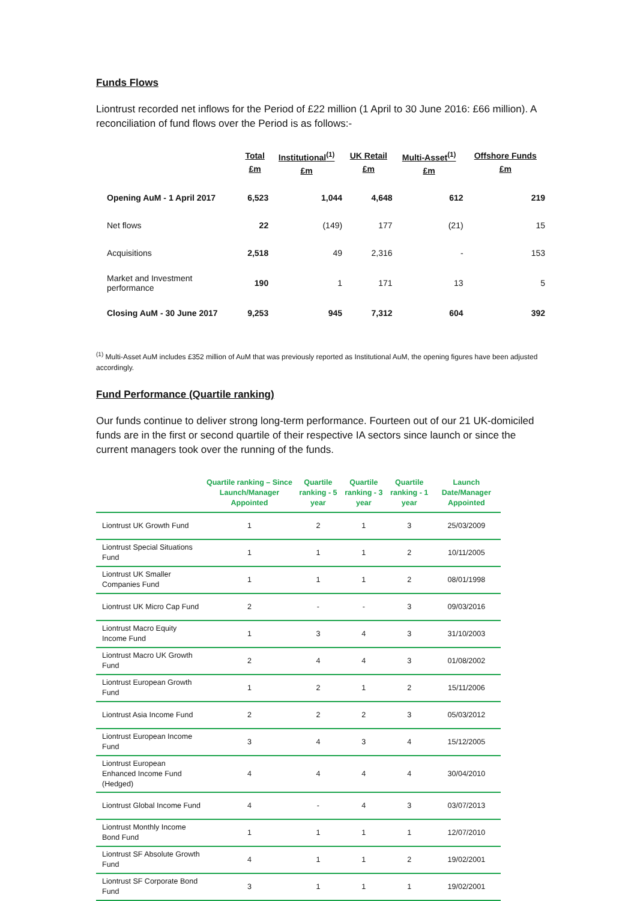Funds Flows
Liontrust recorded net inflows for the Period of £22 million (1 April to 30 June 2016: £66 million). A reconciliation of fund flows over the Period is as follows:-
| | Total £m | Institutional<sup>(1)</sup> £m | UK Retail £m | Multi-Asset<sup>(1)</sup> £m | Offshore Funds £m |
| --- | --- | --- | --- | --- | --- |
| Opening AuM - 1 April 2017 | 6,523 | 1,044 | 4,648 | 612 | 219 |
| Net flows | 22 | (149) | 177 | (21) | 15 |
| Acquisitions | 2,518 | 49 | 2,316 | - | 153 |
| Market and Investment performance | 190 | 1 | 171 | 13 | 5 |
| Closing AuM - 30 June 2017 | 9,253 | 945 | 7,312 | 604 | 392 |
<sup>(1)</sup> Multi-Asset AuM includes £352 million of AuM that was previously reported as Institutional AuM, the opening figures have been adjusted accordingly.
Fund Performance (Quartile ranking)
Our funds continue to deliver strong long-term performance. Fourteen out of our 21 UK-domiciled funds are in the first or second quartile of their respective IA sectors since launch or since the current managers took over the running of the funds.
| | Quartile ranking – Since Launch/Manager Appointed | Quartile ranking - 5 year | Quartile ranking - 3 year | Quartile ranking - 1 year | Launch Date/Manager Appointed |
| --- | --- | --- | --- | --- | --- |
| Liontrust UK Growth Fund | 1 | 2 | 1 | 3 | 25/03/2009 |
| Liontrust Special Situations Fund | 1 | 1 | 1 | 2 | 10/11/2005 |
| Liontrust UK Smaller Companies Fund | 1 | 1 | 1 | 2 | 08/01/1998 |
| Liontrust UK Micro Cap Fund | 2 | - | - | 3 | 09/03/2016 |
| Liontrust Macro Equity Income Fund | 1 | 3 | 4 | 3 | 31/10/2003 |
| Liontrust Macro UK Growth Fund | 2 | 4 | 4 | 3 | 01/08/2002 |
| Liontrust European Growth Fund | 1 | 2 | 1 | 2 | 15/11/2006 |
| Liontrust Asia Income Fund | 2 | 2 | 2 | 3 | 05/03/2012 |
| Liontrust European Income Fund | 3 | 4 | 3 | 4 | 15/12/2005 |
| Liontrust European Enhanced Income Fund (Hedged) | 4 | 4 | 4 | 4 | 30/04/2010 |
| Liontrust Global Income Fund | 4 | - | 4 | 3 | 03/07/2013 |
| Liontrust Monthly Income Bond Fund | 1 | 1 | 1 | 1 | 12/07/2010 |
| Liontrust SF Absolute Growth Fund | 4 | 1 | 1 | 2 | 19/02/2001 |
| Liontrust SF Corporate Bond Fund | 3 | 1 | 1 | 1 | 19/02/2001 |